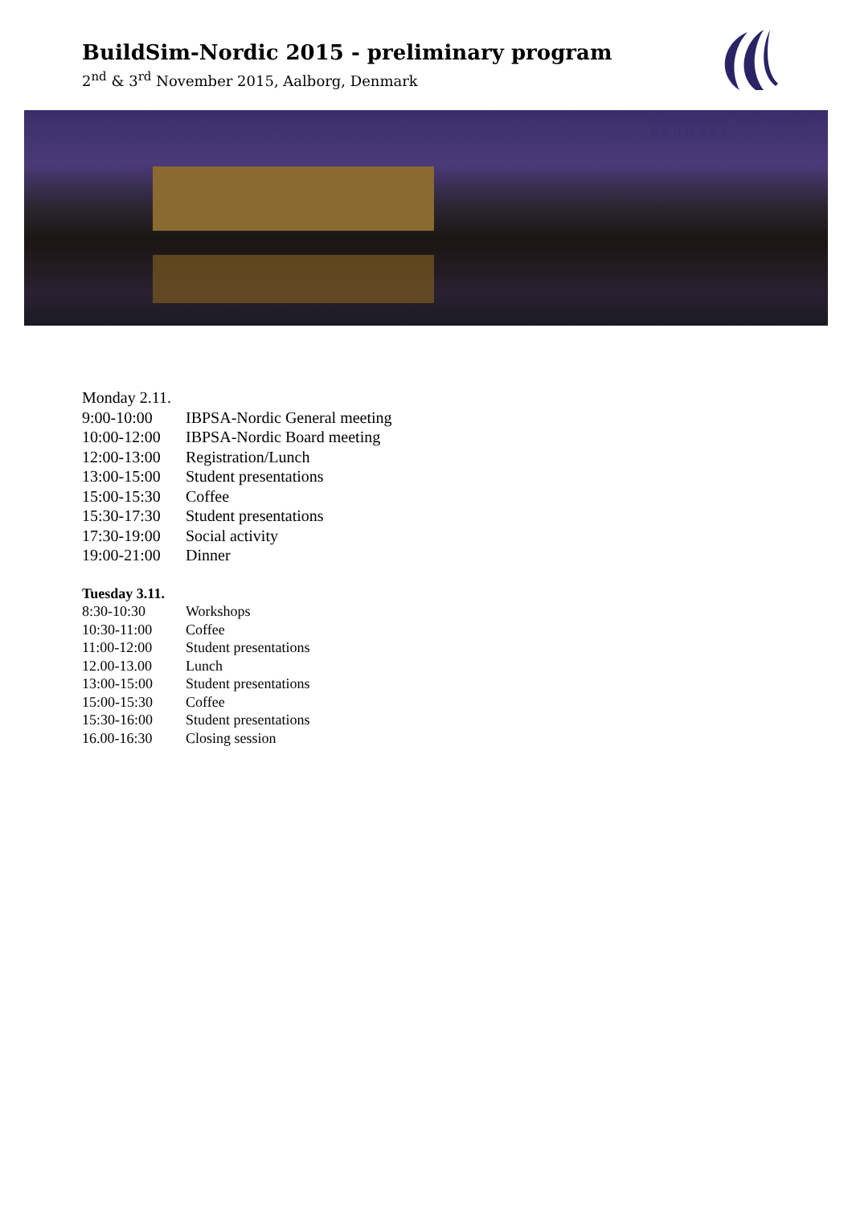BuildSim-Nordic 2015 - preliminary program
2<sup>nd</sup> & 3<sup>rd</sup> November 2015, Aalborg, Denmark
AALBORG UNIVERSIT
DENMARK
| Monday 2.11. | |
| 9:00-10:00 | IBPSA-Nordic General meeting |
| 10:00-12:00 | IBPSA-Nordic Board meeting |
| 12:00-13:00 | Registration/Lunch |
| 13:00-15:00 | Student presentations |
| 15:00-15:30 | Coffee |
| 15:30-17:30 | Student presentations |
| 17:30-19:00 | Social activity |
| 19:00-21:00 | Dinner |
| Tuesday 3.11. | |
| 8:30-10:30 | Workshops |
| 10:30-11:00 | Coffee |
| 11:00-12:00 | Student presentations |
| 12.00-13.00 | Lunch |
| 13:00-15:00 | Student presentations |
| 15:00-15:30 | Coffee |
| 15:30-16:00 | Student presentations |
| 16.00-16:30 | Closing session |